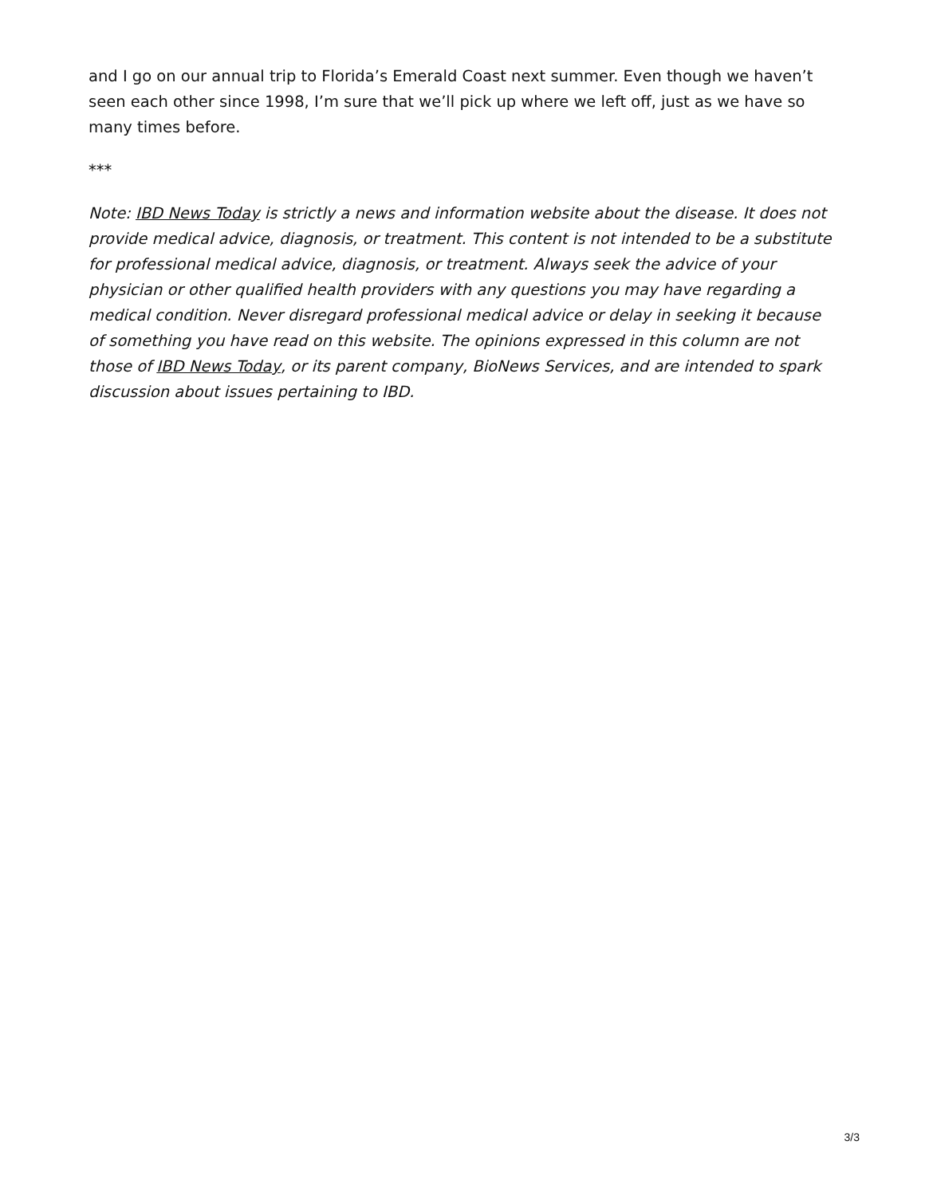and I go on our annual trip to Florida’s Emerald Coast next summer. Even though we haven’t seen each other since 1998, I’m sure that we’ll pick up where we left off, just as we have so many times before.
***
Note: IBD News Today is strictly a news and information website about the disease. It does not provide medical advice, diagnosis, or treatment. This content is not intended to be a substitute for professional medical advice, diagnosis, or treatment. Always seek the advice of your physician or other qualified health providers with any questions you may have regarding a medical condition. Never disregard professional medical advice or delay in seeking it because of something you have read on this website. The opinions expressed in this column are not those of IBD News Today, or its parent company, BioNews Services, and are intended to spark discussion about issues pertaining to IBD.
3/3